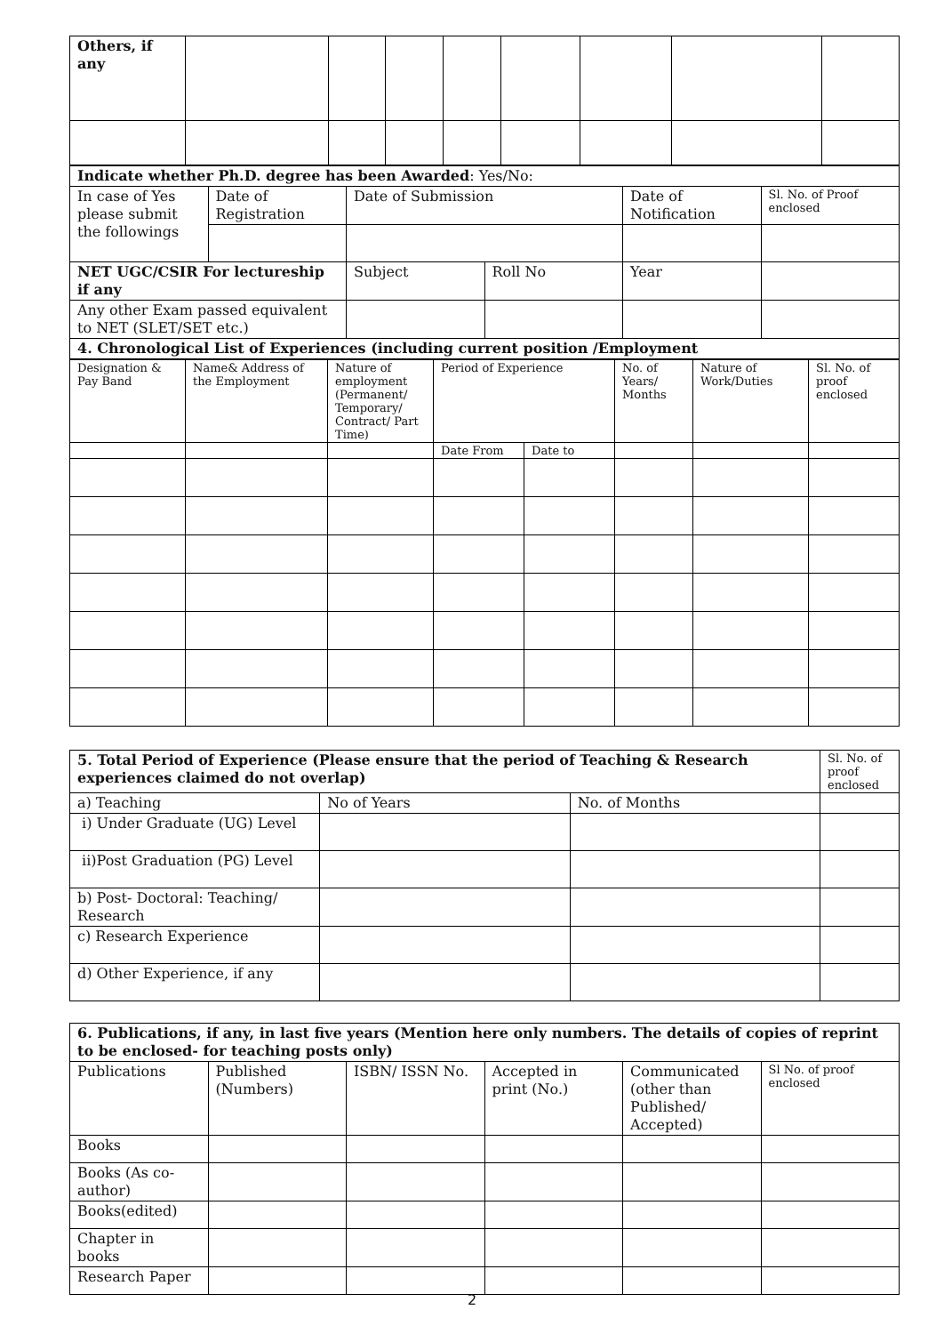| Others, if any | | | | | | | | |
| Indicate whether Ph.D. degree has been Awarded : Yes/No: | | | | | |
| In case of Yes please submit the followings | Date of Registration | Date of Submission | | Date of Notification | Sl. No. of Proof enclosed |
| NET UGC/CSIR For lectureship if any | | Subject | Roll No | Year | |
| Any other Exam passed equivalent to NET (SLET/SET etc.) | | | | | |
| 4. Chronological List of Experiences (including current position /Employment | | | | | |
| Designation & Pay Band | Name& Address of the Employment | Nature of employment (Permanent/ Temporary/ Contract/ Part Time) | Period of Experience | | No. of Years/ Months | Nature of Work/Duties | Sl. No. of proof enclosed |
| | | | Date From | Date to | | | |
| 5. Total Period of Experience (Please ensure that the period of Teaching & Research experiences claimed do not overlap) | | | Sl. No. of proof enclosed |
| a) Teaching | No of Years | No. of Months | |
| i) Under Graduate (UG) Level | | | |
| ii)Post Graduation (PG) Level | | | |
| b) Post- Doctoral: Teaching/ Research | | | |
| c) Research Experience | | | |
| d) Other Experience, if any | | | |
| 6. Publications, if any, in last five years (Mention here only numbers. The details of copies of reprint to be enclosed- for teaching posts only) | | | | | |
| Publications | Published (Numbers) | ISBN/ ISSN No. | Accepted in print (No.) | Communicated (other than Published/ Accepted) | Sl No. of proof enclosed |
| Books | | | | | |
| Books (As co-author) | | | | | |
| Books(edited) | | | | | |
| Chapter in books | | | | | |
| Research Paper | | | | | |
2